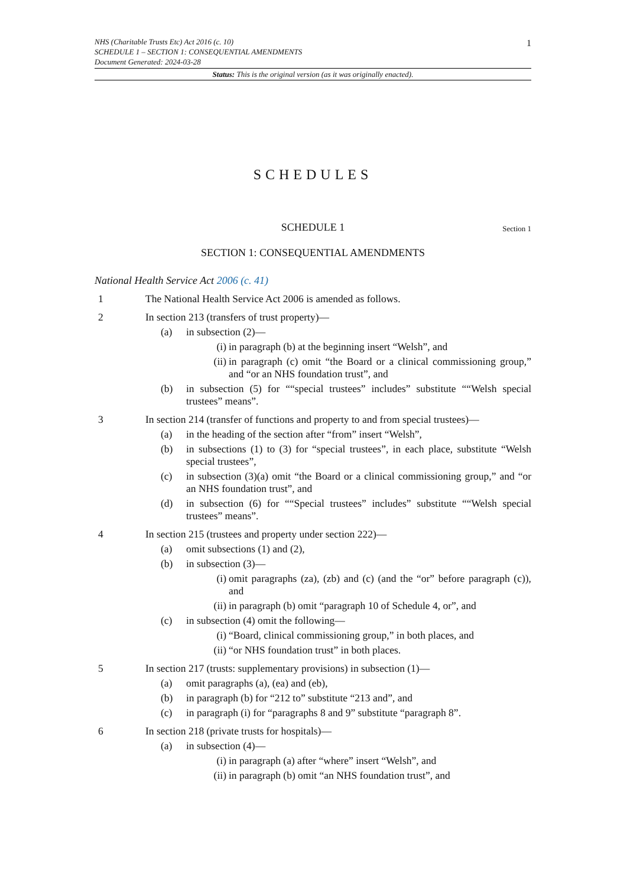1 NHS (Charitable Trusts Etc) Act 2016 (c. 10)
SCHEDULE 1 – SECTION 1: CONSEQUENTIAL AMENDMENTS
Document Generated: 2024-03-28
Status: This is the original version (as it was originally enacted).
SCHEDULES
SCHEDULE 1 Section 1
SECTION 1: CONSEQUENTIAL AMENDMENTS
National Health Service Act 2006 (c. 41)
1 The National Health Service Act 2006 is amended as follows.
2 In section 213 (transfers of trust property)—
(a) in subsection (2)—
(i) in paragraph (b) at the beginning insert “Welsh”, and
(ii) in paragraph (c) omit “the Board or a clinical commissioning group,” and “or an NHS foundation trust”, and
(b) in subsection (5) for ““special trustees” includes” substitute ““Welsh special trustees” means”.
3 In section 214 (transfer of functions and property to and from special trustees)—
(a) in the heading of the section after “from” insert “Welsh”,
(b) in subsections (1) to (3) for “special trustees”, in each place, substitute “Welsh special trustees”,
(c) in subsection (3)(a) omit “the Board or a clinical commissioning group,” and “or an NHS foundation trust”, and
(d) in subsection (6) for ““Special trustees” includes” substitute ““Welsh special trustees” means”.
4 In section 215 (trustees and property under section 222)—
(a) omit subsections (1) and (2),
(b) in subsection (3)—
(i) omit paragraphs (za), (zb) and (c) (and the “or” before paragraph (c)), and
(ii) in paragraph (b) omit “paragraph 10 of Schedule 4, or”, and
(c) in subsection (4) omit the following—
(i) “Board, clinical commissioning group,” in both places, and
(ii) “or NHS foundation trust” in both places.
5 In section 217 (trusts: supplementary provisions) in subsection (1)—
(a) omit paragraphs (a), (ea) and (eb),
(b) in paragraph (b) for “212 to” substitute “213 and”, and
(c) in paragraph (i) for “paragraphs 8 and 9” substitute “paragraph 8”.
6 In section 218 (private trusts for hospitals)—
(a) in subsection (4)—
(i) in paragraph (a) after “where” insert “Welsh”, and
(ii) in paragraph (b) omit “an NHS foundation trust”, and